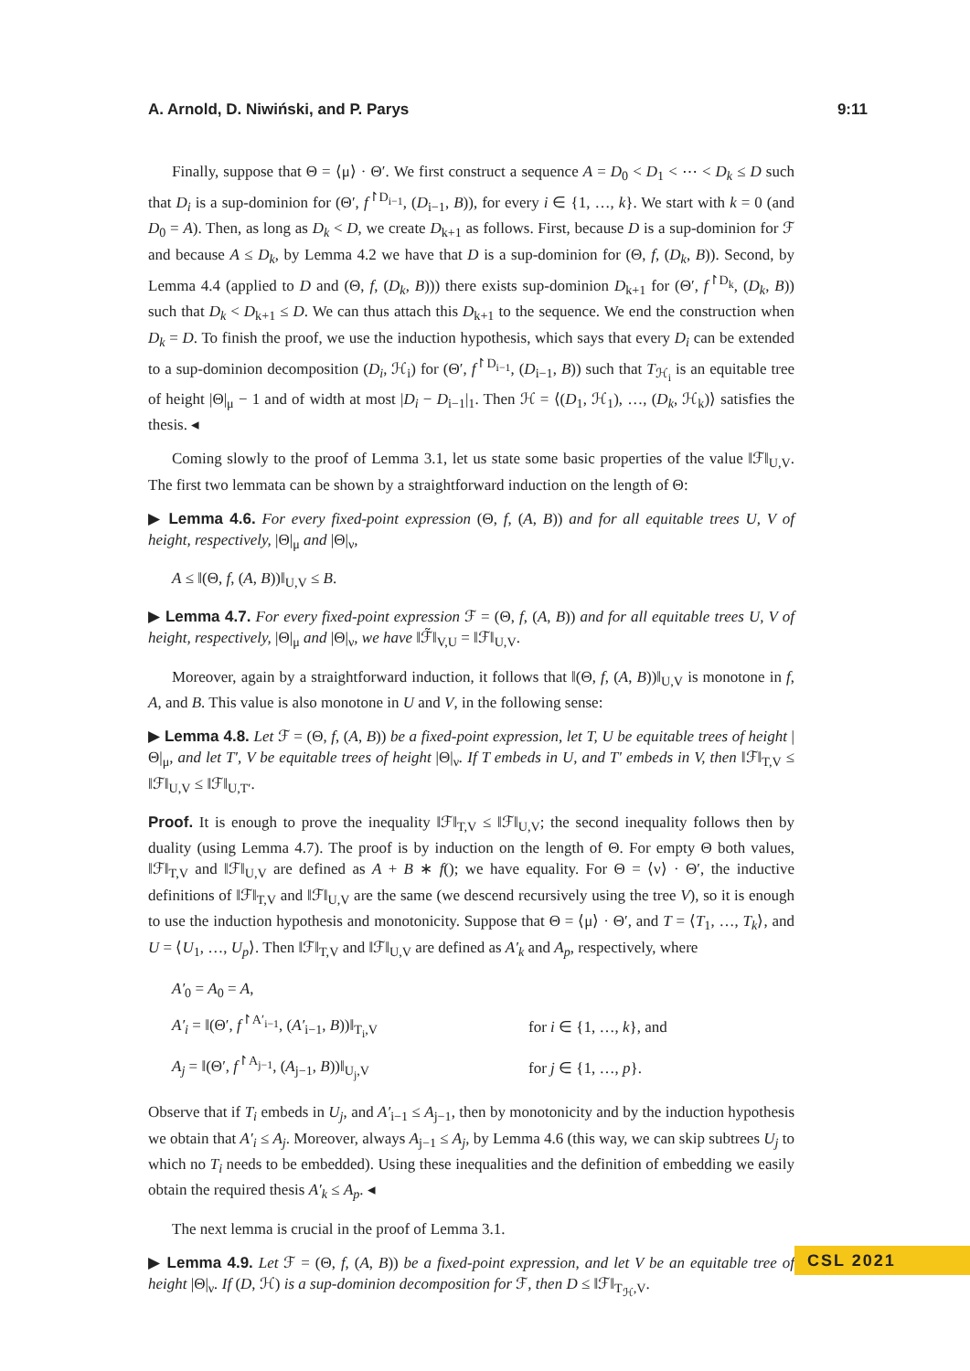A. Arnold, D. Niwiński, and P. Parys 9:11
Finally, suppose that Θ = ⟨μ⟩ · Θ′. We first construct a sequence A = D<sub>0</sub> < D<sub>1</sub> < ⋯ < D<sub>k</sub> ≤ D such that D<sub>i</sub> is a sup-dominion for (Θ′, f<sup>↾D<sub>i−1</sub></sup>, (D<sub>i−1</sub>, B)), for every i ∈ {1, …, k}. We start with k = 0 (and D<sub>0</sub> = A). Then, as long as D<sub>k</sub> < D, we create D<sub>k+1</sub> as follows. First, because D is a sup-dominion for ℱ and because A ≤ D<sub>k</sub>, by Lemma 4.2 we have that D is a sup-dominion for (Θ, f, (D<sub>k</sub>, B)). Second, by Lemma 4.4 (applied to D and (Θ, f, (D<sub>k</sub>, B))) there exists sup-dominion D<sub>k+1</sub> for (Θ′, f<sup>↾D<sub>k</sub></sup>, (D<sub>k</sub>, B)) such that D<sub>k</sub> < D<sub>k+1</sub> ≤ D. We can thus attach this D<sub>k+1</sub> to the sequence. We end the construction when D<sub>k</sub> = D. To finish the proof, we use the induction hypothesis, which says that every D<sub>i</sub> can be extended to a sup-dominion decomposition (D<sub>i</sub>, ℋ<sub>i</sub>) for (Θ′, f<sup>↾D<sub>i−1</sub></sup>, (D<sub>i−1</sub>, B)) such that T<sub>ℋ<sub>i</sub></sub> is an equitable tree of height |Θ|<sub>μ</sub> − 1 and of width at most |D<sub>i</sub> − D<sub>i−1</sub>|<sub>1</sub>. Then ℋ = ⟨(D<sub>1</sub>, ℋ<sub>1</sub>), …, (D<sub>k</sub>, ℋ<sub>k</sub>)⟩ satisfies the thesis. ◂
Coming slowly to the proof of Lemma 3.1, let us state some basic properties of the value ‖ℱ‖<sub>U,V</sub>. The first two lemmata can be shown by a straightforward induction on the length of Θ:
▶ Lemma 4.6. For every fixed-point expression (Θ, f, (A, B)) and for all equitable trees U, V of height, respectively, |Θ|<sub>μ</sub> and |Θ|<sub>ν</sub>,
A ≤ ‖(Θ, f, (A, B))‖<sub>U,V</sub> ≤ B.
▶ Lemma 4.7. For every fixed-point expression ℱ = (Θ, f, (A, B)) and for all equitable trees U, V of height, respectively, |Θ|<sub>μ</sub> and |Θ|<sub>ν</sub>, we have ‖ℱ̃‖<sub>V,U</sub> = ‖ℱ‖<sub>U,V</sub>.
Moreover, again by a straightforward induction, it follows that ‖(Θ, f, (A, B))‖<sub>U,V</sub> is monotone in f, A, and B. This value is also monotone in U and V, in the following sense:
▶ Lemma 4.8. Let ℱ = (Θ, f, (A, B)) be a fixed-point expression, let T, U be equitable trees of height |Θ|<sub>μ</sub>, and let T′, V be equitable trees of height |Θ|<sub>ν</sub>. If T embeds in U, and T′ embeds in V, then ‖ℱ‖<sub>T,V</sub> ≤ ‖ℱ‖<sub>U,V</sub> ≤ ‖ℱ‖<sub>U,T′</sub>.
Proof. It is enough to prove the inequality ‖ℱ‖<sub>T,V</sub> ≤ ‖ℱ‖<sub>U,V</sub>; the second inequality follows then by duality (using Lemma 4.7). The proof is by induction on the length of Θ. For empty Θ both values, ‖ℱ‖<sub>T,V</sub> and ‖ℱ‖<sub>U,V</sub> are defined as A + B ∗ f(); we have equality. For Θ = ⟨ν⟩ · Θ′, the inductive definitions of ‖ℱ‖<sub>T,V</sub> and ‖ℱ‖<sub>U,V</sub> are the same (we descend recursively using the tree V), so it is enough to use the induction hypothesis and monotonicity. Suppose that Θ = ⟨μ⟩ · Θ′, and T = ⟨T<sub>1</sub>, …, T<sub>k</sub>⟩, and U = ⟨U<sub>1</sub>, …, U<sub>p</sub>⟩. Then ‖ℱ‖<sub>T,V</sub> and ‖ℱ‖<sub>U,V</sub> are defined as A′<sub>k</sub> and A<sub>p</sub>, respectively, where
| A′<sub>0</sub> = A<sub>0</sub> = A , | |
| A′<sub>i</sub> = ‖(Θ′, f<sup>↾A′<sub>i−1</sub></sup>, ( A′<sub>i−1</sub>, B ))‖<sub>T<sub>i</sub>,V</sub> | for i ∈ {1, …, k }, and |
| A<sub>j</sub> = ‖(Θ′, f<sup>↾A<sub>j−1</sub></sup>, ( A<sub>j−1</sub>, B ))‖<sub>U<sub>j</sub>,V</sub> | for j ∈ {1, …, p }. |
Observe that if T<sub>i</sub> embeds in U<sub>j</sub>, and A′<sub>i−1</sub> ≤ A<sub>j−1</sub>, then by monotonicity and by the induction hypothesis we obtain that A′<sub>i</sub> ≤ A<sub>j</sub>. Moreover, always A<sub>j−1</sub> ≤ A<sub>j</sub>, by Lemma 4.6 (this way, we can skip subtrees U<sub>j</sub> to which no T<sub>i</sub> needs to be embedded). Using these inequalities and the definition of embedding we easily obtain the required thesis A′<sub>k</sub> ≤ A<sub>p</sub>. ◂
The next lemma is crucial in the proof of Lemma 3.1.
▶ Lemma 4.9. Let ℱ = (Θ, f, (A, B)) be a fixed-point expression, and let V be an equitable tree of height |Θ|<sub>ν</sub>. If (D, ℋ) is a sup-dominion decomposition for ℱ, then D ≤ ‖ℱ‖<sub>T<sub>ℋ</sub>,V</sub>.
CSL 2021